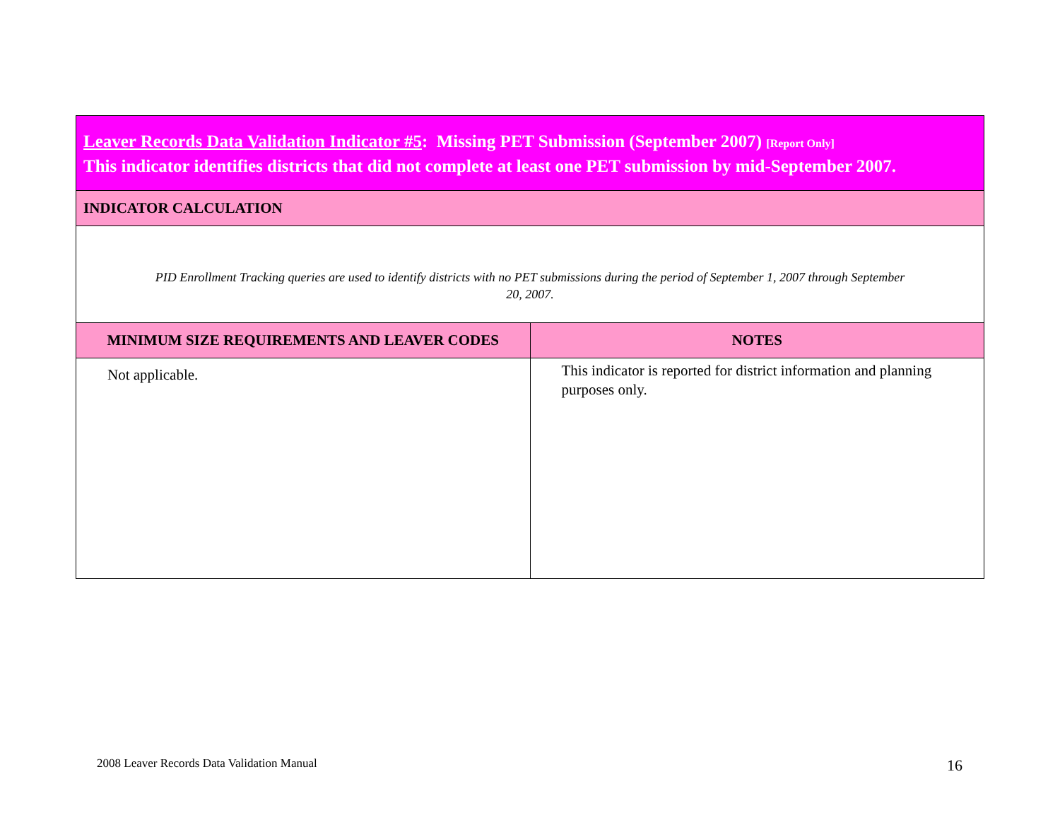| Leaver Records Data Validation Indicator #5 : Missing PET Submission (September 2007) [Report Only] This indicator identifies districts that did not complete at least one PET submission by mid-September 2007. | |
| --- | --- |
| INDICATOR CALCULATION | |
| PID Enrollment Tracking queries are used to identify districts with no PET submissions during the period of September 1, 2007 through September 20, 2007. | |
| MINIMUM SIZE REQUIREMENTS AND LEAVER CODES | NOTES |
| Not applicable. | This indicator is reported for district information and planning purposes only. |
2008 Leaver Records Data Validation Manual
16